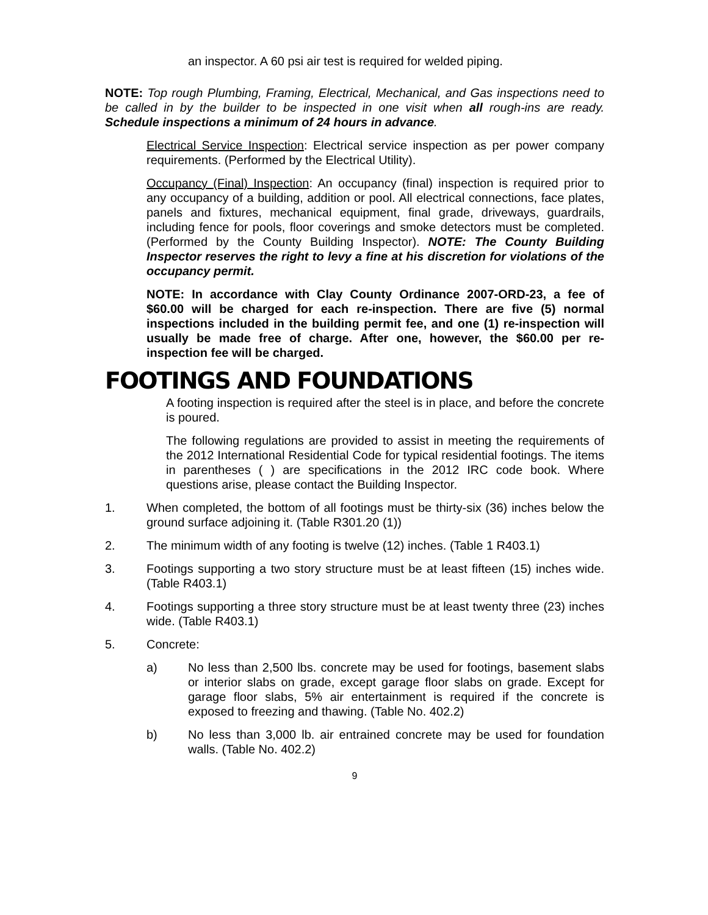an inspector. A 60 psi air test is required for welded piping.
NOTE: Top rough Plumbing, Framing, Electrical, Mechanical, and Gas inspections need to be called in by the builder to be inspected in one visit when all rough-ins are ready. Schedule inspections a minimum of 24 hours in advance.
Electrical Service Inspection: Electrical service inspection as per power company requirements. (Performed by the Electrical Utility).
Occupancy (Final) Inspection: An occupancy (final) inspection is required prior to any occupancy of a building, addition or pool. All electrical connections, face plates, panels and fixtures, mechanical equipment, final grade, driveways, guardrails, including fence for pools, floor coverings and smoke detectors must be completed. (Performed by the County Building Inspector). NOTE: The County Building Inspector reserves the right to levy a fine at his discretion for violations of the occupancy permit.
NOTE: In accordance with Clay County Ordinance 2007-ORD-23, a fee of $60.00 will be charged for each re-inspection. There are five (5) normal inspections included in the building permit fee, and one (1) re-inspection will usually be made free of charge. After one, however, the $60.00 per re-inspection fee will be charged.
FOOTINGS AND FOUNDATIONS
A footing inspection is required after the steel is in place, and before the concrete is poured.
The following regulations are provided to assist in meeting the requirements of the 2012 International Residential Code for typical residential footings. The items in parentheses ( ) are specifications in the 2012 IRC code book. Where questions arise, please contact the Building Inspector.
1. When completed, the bottom of all footings must be thirty-six (36) inches below the ground surface adjoining it. (Table R301.20 (1))
2. The minimum width of any footing is twelve (12) inches. (Table 1 R403.1)
3. Footings supporting a two story structure must be at least fifteen (15) inches wide. (Table R403.1)
4. Footings supporting a three story structure must be at least twenty three (23) inches wide. (Table R403.1)
5. Concrete:
a) No less than 2,500 lbs. concrete may be used for footings, basement slabs or interior slabs on grade, except garage floor slabs on grade. Except for garage floor slabs, 5% air entertainment is required if the concrete is exposed to freezing and thawing. (Table No. 402.2)
b) No less than 3,000 lb. air entrained concrete may be used for foundation walls. (Table No. 402.2)
9